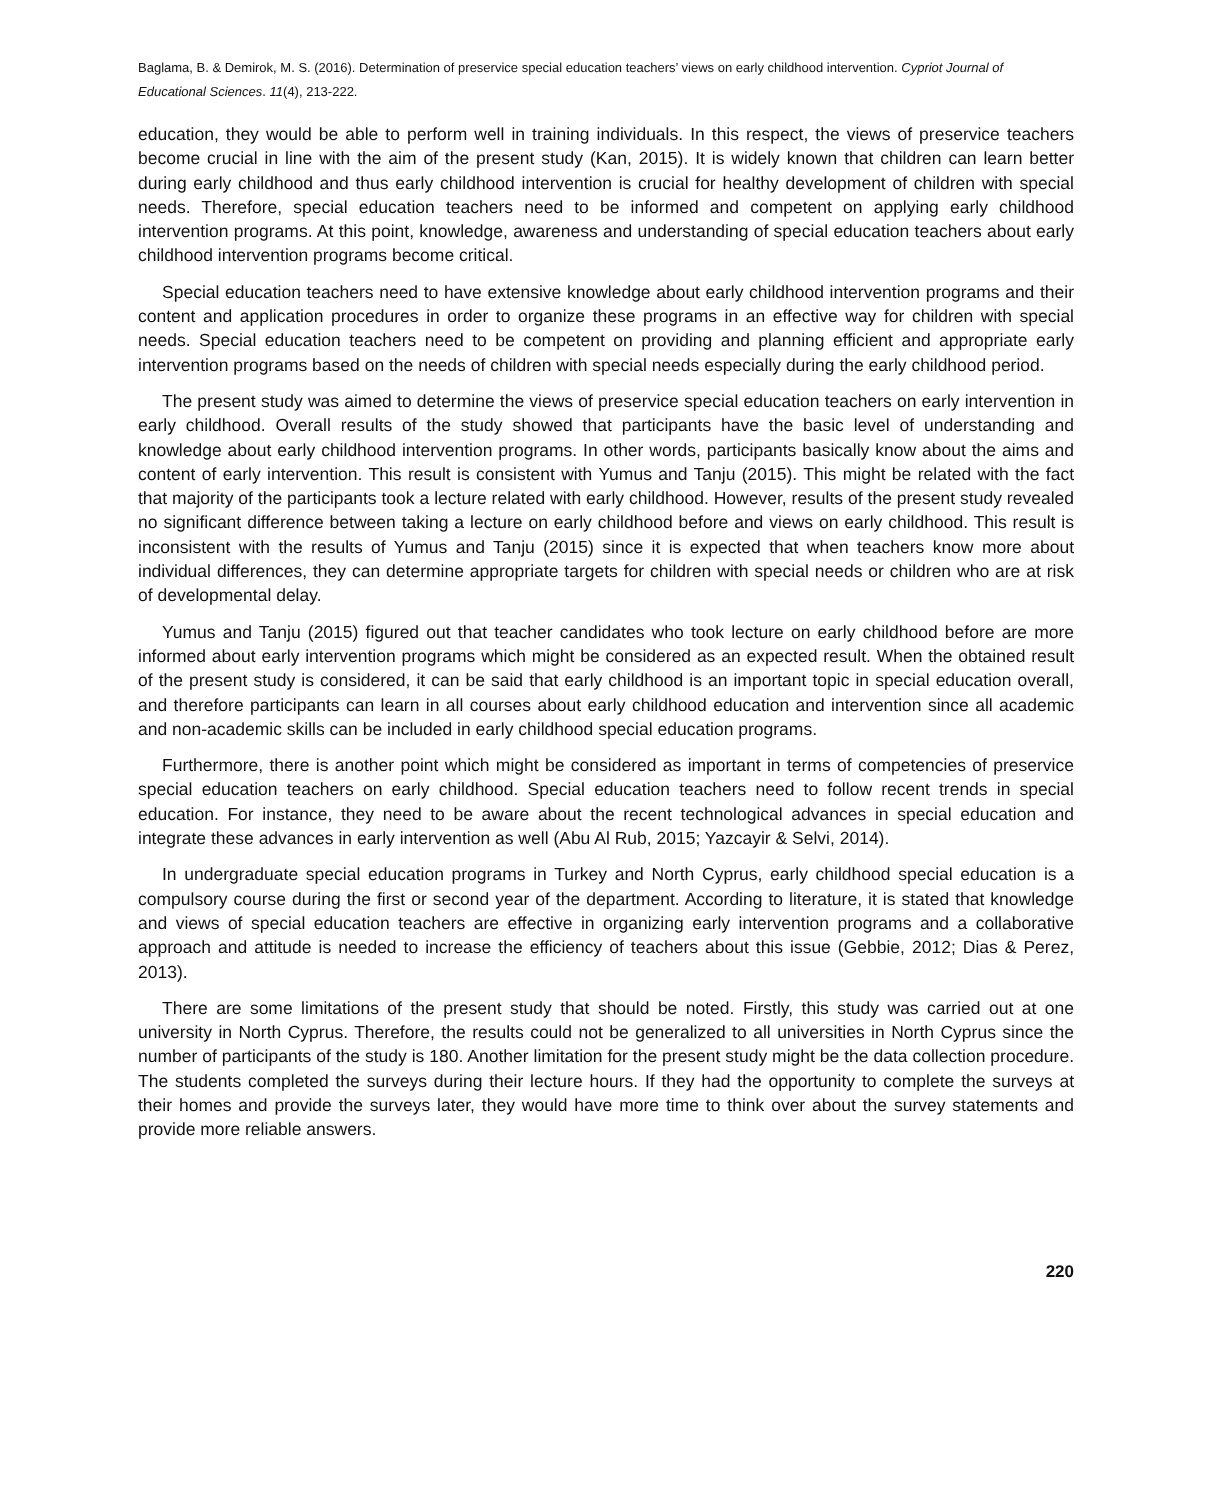Baglama, B. & Demirok, M. S. (2016). Determination of preservice special education teachers’ views on early childhood intervention. Cypriot Journal of Educational Sciences. 11(4), 213-222.
education, they would be able to perform well in training individuals. In this respect, the views of preservice teachers become crucial in line with the aim of the present study (Kan, 2015). It is widely known that children can learn better during early childhood and thus early childhood intervention is crucial for healthy development of children with special needs. Therefore, special education teachers need to be informed and competent on applying early childhood intervention programs. At this point, knowledge, awareness and understanding of special education teachers about early childhood intervention programs become critical.
Special education teachers need to have extensive knowledge about early childhood intervention programs and their content and application procedures in order to organize these programs in an effective way for children with special needs. Special education teachers need to be competent on providing and planning efficient and appropriate early intervention programs based on the needs of children with special needs especially during the early childhood period.
The present study was aimed to determine the views of preservice special education teachers on early intervention in early childhood. Overall results of the study showed that participants have the basic level of understanding and knowledge about early childhood intervention programs. In other words, participants basically know about the aims and content of early intervention. This result is consistent with Yumus and Tanju (2015). This might be related with the fact that majority of the participants took a lecture related with early childhood. However, results of the present study revealed no significant difference between taking a lecture on early childhood before and views on early childhood. This result is inconsistent with the results of Yumus and Tanju (2015) since it is expected that when teachers know more about individual differences, they can determine appropriate targets for children with special needs or children who are at risk of developmental delay.
Yumus and Tanju (2015) figured out that teacher candidates who took lecture on early childhood before are more informed about early intervention programs which might be considered as an expected result. When the obtained result of the present study is considered, it can be said that early childhood is an important topic in special education overall, and therefore participants can learn in all courses about early childhood education and intervention since all academic and non-academic skills can be included in early childhood special education programs.
Furthermore, there is another point which might be considered as important in terms of competencies of preservice special education teachers on early childhood. Special education teachers need to follow recent trends in special education. For instance, they need to be aware about the recent technological advances in special education and integrate these advances in early intervention as well (Abu Al Rub, 2015; Yazcayir & Selvi, 2014).
In undergraduate special education programs in Turkey and North Cyprus, early childhood special education is a compulsory course during the first or second year of the department. According to literature, it is stated that knowledge and views of special education teachers are effective in organizing early intervention programs and a collaborative approach and attitude is needed to increase the efficiency of teachers about this issue (Gebbie, 2012; Dias & Perez, 2013).
There are some limitations of the present study that should be noted. Firstly, this study was carried out at one university in North Cyprus. Therefore, the results could not be generalized to all universities in North Cyprus since the number of participants of the study is 180. Another limitation for the present study might be the data collection procedure. The students completed the surveys during their lecture hours. If they had the opportunity to complete the surveys at their homes and provide the surveys later, they would have more time to think over about the survey statements and provide more reliable answers.
220